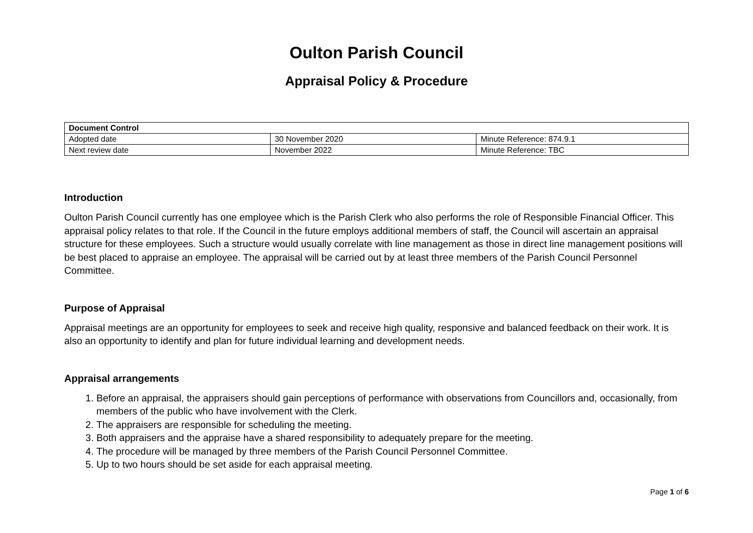Oulton Parish Council
Appraisal Policy & Procedure
| Document Control | | |
| --- | --- | --- |
| Adopted date | 30 November 2020 | Minute Reference: 874.9.1 |
| Next review date | November 2022 | Minute Reference: TBC |
Introduction
Oulton Parish Council currently has one employee which is the Parish Clerk who also performs the role of Responsible Financial Officer. This appraisal policy relates to that role. If the Council in the future employs additional members of staff, the Council will ascertain an appraisal structure for these employees. Such a structure would usually correlate with line management as those in direct line management positions will be best placed to appraise an employee. The appraisal will be carried out by at least three members of the Parish Council Personnel Committee.
Purpose of Appraisal
Appraisal meetings are an opportunity for employees to seek and receive high quality, responsive and balanced feedback on their work. It is also an opportunity to identify and plan for future individual learning and development needs.
Appraisal arrangements
1. Before an appraisal, the appraisers should gain perceptions of performance with observations from Councillors and, occasionally, from members of the public who have involvement with the Clerk.
2. The appraisers are responsible for scheduling the meeting.
3. Both appraisers and the appraise have a shared responsibility to adequately prepare for the meeting.
4. The procedure will be managed by three members of the Parish Council Personnel Committee.
5. Up to two hours should be set aside for each appraisal meeting.
Page 1 of 6